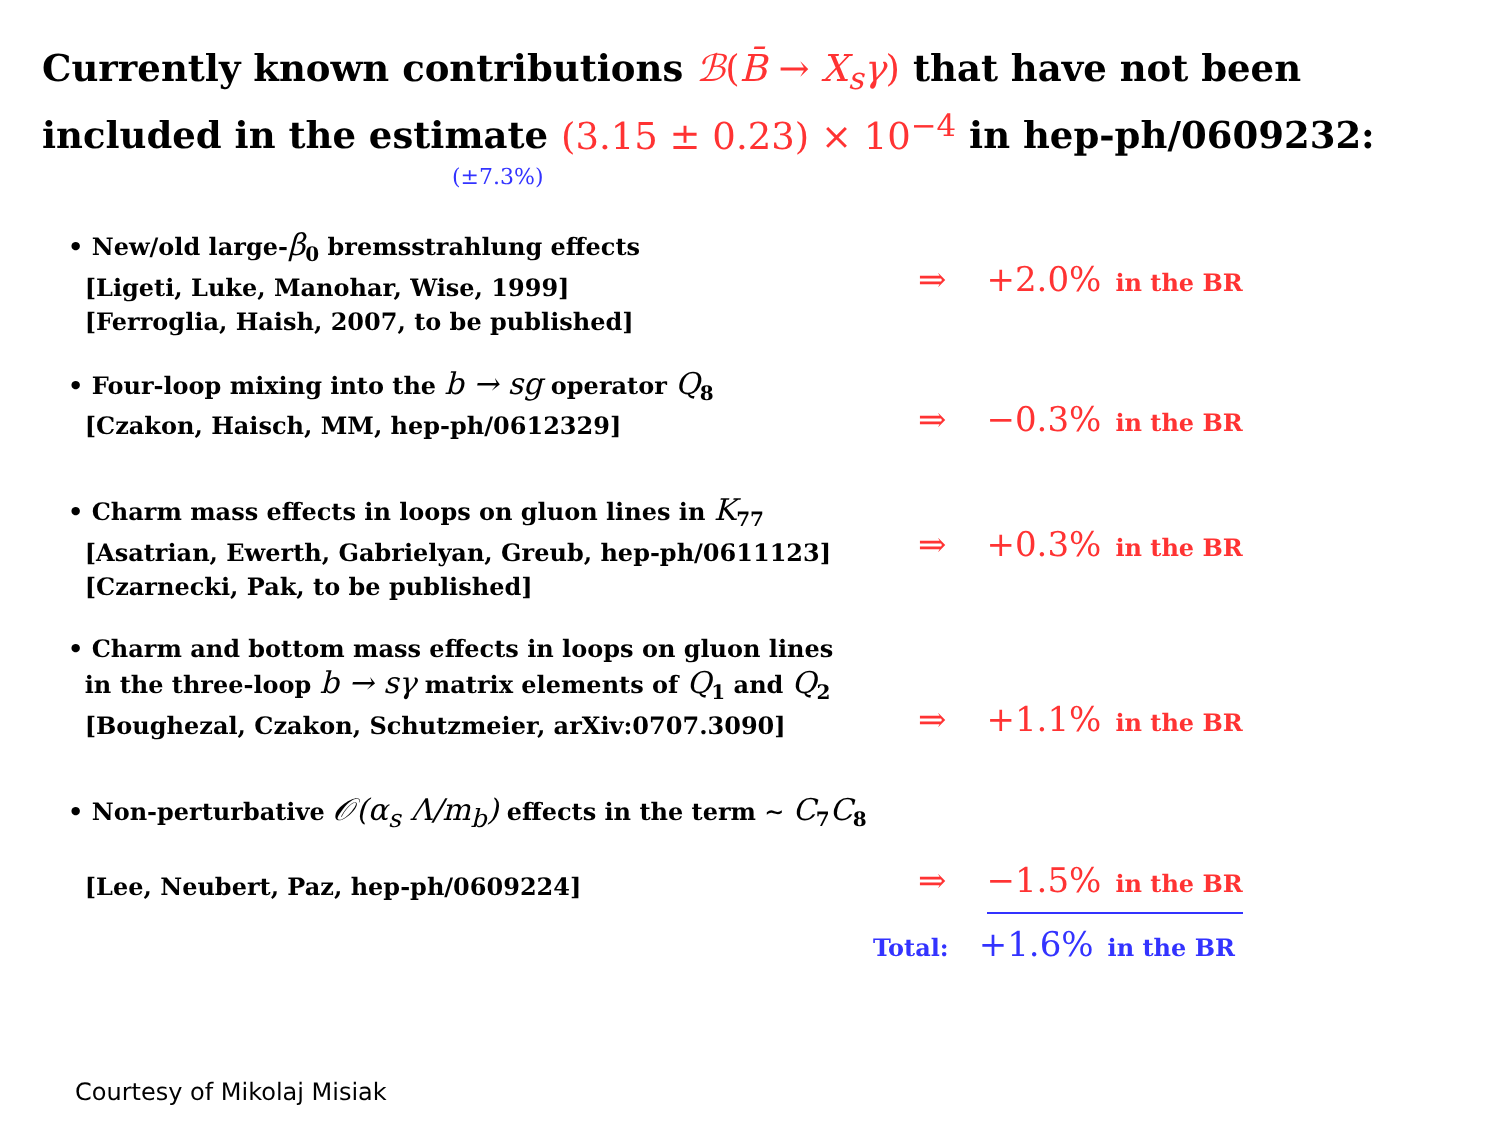Currently known contributions ℬ(B̄ → X<sub>s</sub>γ) that have not been included in the estimate (3.15 ± 0.23) × 10<sup>−4</sup> in hep-ph/0609232:
(±7.3%)
• New/old large-β<sub>0</sub> bremsstrahlung effects
[Ligeti, Luke, Manohar, Wise, 1999]
[Ferroglia, Haish, 2007, to be published]
⇒ +2.0% in the BR
• Four-loop mixing into the b → sg operator Q<sub>8</sub>
[Czakon, Haisch, MM, hep-ph/0612329]
⇒ −0.3% in the BR
• Charm mass effects in loops on gluon lines in K<sub>77</sub>
[Asatrian, Ewerth, Gabrielyan, Greub, hep-ph/0611123]
[Czarnecki, Pak, to be published]
⇒ +0.3% in the BR
• Charm and bottom mass effects in loops on gluon lines
in the three-loop b → sγ matrix elements of Q<sub>1</sub> and Q<sub>2</sub>
[Boughezal, Czakon, Schutzmeier, arXiv:0707.3090]
⇒ +1.1% in the BR
• Non-perturbative 𝒪(α<sub>s</sub> Λ/m<sub>b</sub>) effects in the term ∼ C<sub>7</sub>C<sub>8</sub>
[Lee, Neubert, Paz, hep-ph/0609224]
⇒ −1.5% in the BR
Total: +1.6% in the BR
Courtesy of Mikolaj Misiak